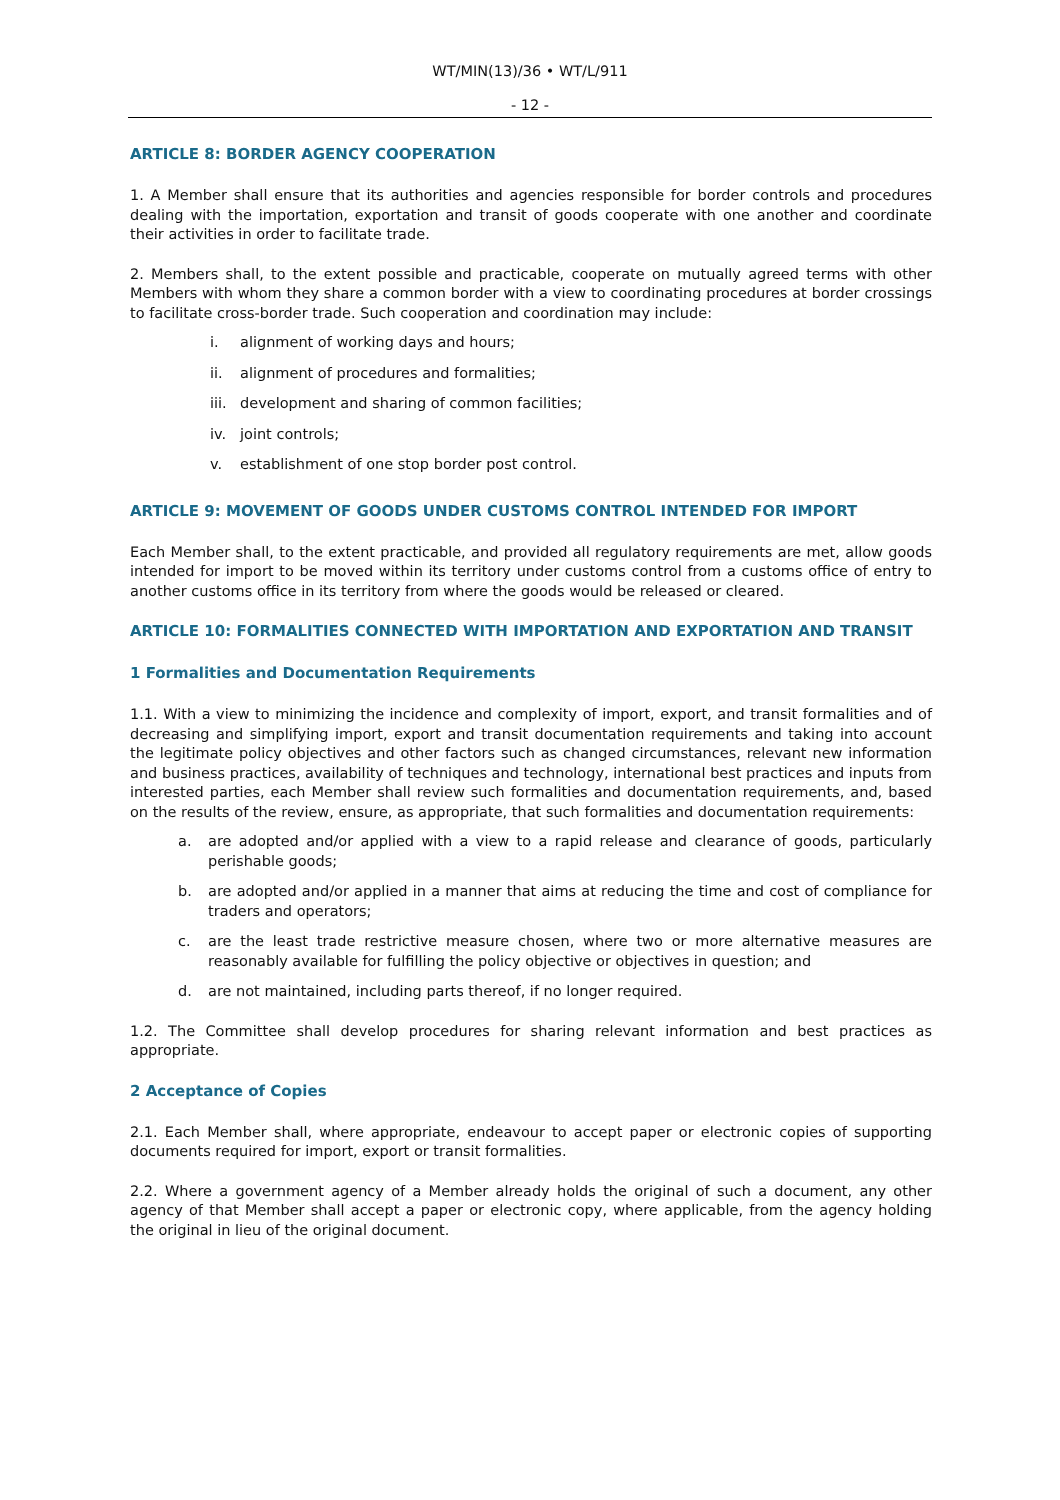WT/MIN(13)/36 • WT/L/911
- 12 -
ARTICLE 8: BORDER AGENCY COOPERATION
1. A Member shall ensure that its authorities and agencies responsible for border controls and procedures dealing with the importation, exportation and transit of goods cooperate with one another and coordinate their activities in order to facilitate trade.
2. Members shall, to the extent possible and practicable, cooperate on mutually agreed terms with other Members with whom they share a common border with a view to coordinating procedures at border crossings to facilitate cross-border trade. Such cooperation and coordination may include:
i. alignment of working days and hours;
ii. alignment of procedures and formalities;
iii. development and sharing of common facilities;
iv. joint controls;
v. establishment of one stop border post control.
ARTICLE 9: MOVEMENT OF GOODS UNDER CUSTOMS CONTROL INTENDED FOR IMPORT
Each Member shall, to the extent practicable, and provided all regulatory requirements are met, allow goods intended for import to be moved within its territory under customs control from a customs office of entry to another customs office in its territory from where the goods would be released or cleared.
ARTICLE 10: FORMALITIES CONNECTED WITH IMPORTATION AND EXPORTATION AND TRANSIT
1 Formalities and Documentation Requirements
1.1. With a view to minimizing the incidence and complexity of import, export, and transit formalities and of decreasing and simplifying import, export and transit documentation requirements and taking into account the legitimate policy objectives and other factors such as changed circumstances, relevant new information and business practices, availability of techniques and technology, international best practices and inputs from interested parties, each Member shall review such formalities and documentation requirements, and, based on the results of the review, ensure, as appropriate, that such formalities and documentation requirements:
a. are adopted and/or applied with a view to a rapid release and clearance of goods, particularly perishable goods;
b. are adopted and/or applied in a manner that aims at reducing the time and cost of compliance for traders and operators;
c. are the least trade restrictive measure chosen, where two or more alternative measures are reasonably available for fulfilling the policy objective or objectives in question; and
d. are not maintained, including parts thereof, if no longer required.
1.2. The Committee shall develop procedures for sharing relevant information and best practices as appropriate.
2 Acceptance of Copies
2.1. Each Member shall, where appropriate, endeavour to accept paper or electronic copies of supporting documents required for import, export or transit formalities.
2.2. Where a government agency of a Member already holds the original of such a document, any other agency of that Member shall accept a paper or electronic copy, where applicable, from the agency holding the original in lieu of the original document.